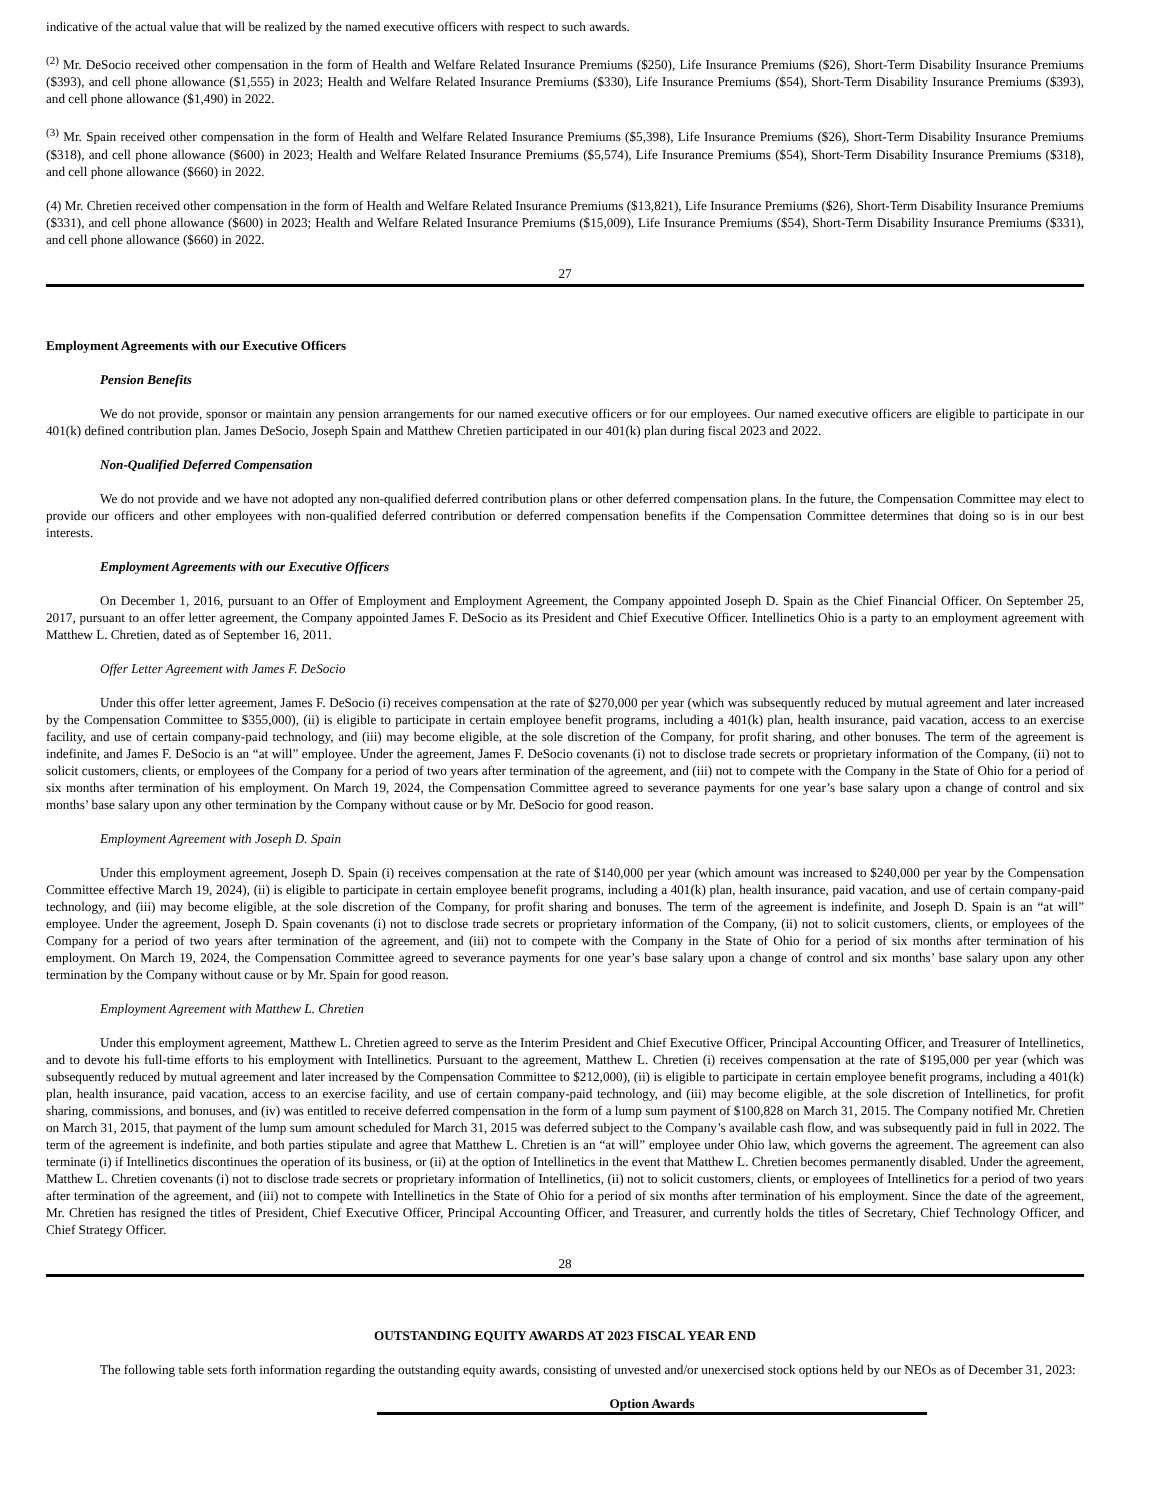indicative of the actual value that will be realized by the named executive officers with respect to such awards.
<sup>(2)</sup> Mr. DeSocio received other compensation in the form of Health and Welfare Related Insurance Premiums ($250), Life Insurance Premiums ($26), Short-Term Disability Insurance Premiums ($393), and cell phone allowance ($1,555) in 2023; Health and Welfare Related Insurance Premiums ($330), Life Insurance Premiums ($54), Short-Term Disability Insurance Premiums ($393), and cell phone allowance ($1,490) in 2022.
<sup>(3)</sup> Mr. Spain received other compensation in the form of Health and Welfare Related Insurance Premiums ($5,398), Life Insurance Premiums ($26), Short-Term Disability Insurance Premiums ($318), and cell phone allowance ($600) in 2023; Health and Welfare Related Insurance Premiums ($5,574), Life Insurance Premiums ($54), Short-Term Disability Insurance Premiums ($318), and cell phone allowance ($660) in 2022.
(4) Mr. Chretien received other compensation in the form of Health and Welfare Related Insurance Premiums ($13,821), Life Insurance Premiums ($26), Short-Term Disability Insurance Premiums ($331), and cell phone allowance ($600) in 2023; Health and Welfare Related Insurance Premiums ($15,009), Life Insurance Premiums ($54), Short-Term Disability Insurance Premiums ($331), and cell phone allowance ($660) in 2022.
27
Employment Agreements with our Executive Officers
Pension Benefits
We do not provide, sponsor or maintain any pension arrangements for our named executive officers or for our employees. Our named executive officers are eligible to participate in our 401(k) defined contribution plan. James DeSocio, Joseph Spain and Matthew Chretien participated in our 401(k) plan during fiscal 2023 and 2022.
Non-Qualified Deferred Compensation
We do not provide and we have not adopted any non-qualified deferred contribution plans or other deferred compensation plans. In the future, the Compensation Committee may elect to provide our officers and other employees with non-qualified deferred contribution or deferred compensation benefits if the Compensation Committee determines that doing so is in our best interests.
Employment Agreements with our Executive Officers
On December 1, 2016, pursuant to an Offer of Employment and Employment Agreement, the Company appointed Joseph D. Spain as the Chief Financial Officer. On September 25, 2017, pursuant to an offer letter agreement, the Company appointed James F. DeSocio as its President and Chief Executive Officer. Intellinetics Ohio is a party to an employment agreement with Matthew L. Chretien, dated as of September 16, 2011.
Offer Letter Agreement with James F. DeSocio
Under this offer letter agreement, James F. DeSocio (i) receives compensation at the rate of $270,000 per year (which was subsequently reduced by mutual agreement and later increased by the Compensation Committee to $355,000), (ii) is eligible to participate in certain employee benefit programs, including a 401(k) plan, health insurance, paid vacation, access to an exercise facility, and use of certain company-paid technology, and (iii) may become eligible, at the sole discretion of the Company, for profit sharing, and other bonuses. The term of the agreement is indefinite, and James F. DeSocio is an “at will” employee. Under the agreement, James F. DeSocio covenants (i) not to disclose trade secrets or proprietary information of the Company, (ii) not to solicit customers, clients, or employees of the Company for a period of two years after termination of the agreement, and (iii) not to compete with the Company in the State of Ohio for a period of six months after termination of his employment. On March 19, 2024, the Compensation Committee agreed to severance payments for one year’s base salary upon a change of control and six months’ base salary upon any other termination by the Company without cause or by Mr. DeSocio for good reason.
Employment Agreement with Joseph D. Spain
Under this employment agreement, Joseph D. Spain (i) receives compensation at the rate of $140,000 per year (which amount was increased to $240,000 per year by the Compensation Committee effective March 19, 2024), (ii) is eligible to participate in certain employee benefit programs, including a 401(k) plan, health insurance, paid vacation, and use of certain company-paid technology, and (iii) may become eligible, at the sole discretion of the Company, for profit sharing and bonuses. The term of the agreement is indefinite, and Joseph D. Spain is an “at will” employee. Under the agreement, Joseph D. Spain covenants (i) not to disclose trade secrets or proprietary information of the Company, (ii) not to solicit customers, clients, or employees of the Company for a period of two years after termination of the agreement, and (iii) not to compete with the Company in the State of Ohio for a period of six months after termination of his employment. On March 19, 2024, the Compensation Committee agreed to severance payments for one year’s base salary upon a change of control and six months’ base salary upon any other termination by the Company without cause or by Mr. Spain for good reason.
Employment Agreement with Matthew L. Chretien
Under this employment agreement, Matthew L. Chretien agreed to serve as the Interim President and Chief Executive Officer, Principal Accounting Officer, and Treasurer of Intellinetics, and to devote his full-time efforts to his employment with Intellinetics. Pursuant to the agreement, Matthew L. Chretien (i) receives compensation at the rate of $195,000 per year (which was subsequently reduced by mutual agreement and later increased by the Compensation Committee to $212,000), (ii) is eligible to participate in certain employee benefit programs, including a 401(k) plan, health insurance, paid vacation, access to an exercise facility, and use of certain company-paid technology, and (iii) may become eligible, at the sole discretion of Intellinetics, for profit sharing, commissions, and bonuses, and (iv) was entitled to receive deferred compensation in the form of a lump sum payment of $100,828 on March 31, 2015. The Company notified Mr. Chretien on March 31, 2015, that payment of the lump sum amount scheduled for March 31, 2015 was deferred subject to the Company’s available cash flow, and was subsequently paid in full in 2022. The term of the agreement is indefinite, and both parties stipulate and agree that Matthew L. Chretien is an “at will” employee under Ohio law, which governs the agreement. The agreement can also terminate (i) if Intellinetics discontinues the operation of its business, or (ii) at the option of Intellinetics in the event that Matthew L. Chretien becomes permanently disabled. Under the agreement, Matthew L. Chretien covenants (i) not to disclose trade secrets or proprietary information of Intellinetics, (ii) not to solicit customers, clients, or employees of Intellinetics for a period of two years after termination of the agreement, and (iii) not to compete with Intellinetics in the State of Ohio for a period of six months after termination of his employment. Since the date of the agreement, Mr. Chretien has resigned the titles of President, Chief Executive Officer, Principal Accounting Officer, and Treasurer, and currently holds the titles of Secretary, Chief Technology Officer, and Chief Strategy Officer.
28
OUTSTANDING EQUITY AWARDS AT 2023 FISCAL YEAR END
The following table sets forth information regarding the outstanding equity awards, consisting of unvested and/or unexercised stock options held by our NEOs as of December 31, 2023:
Option Awards